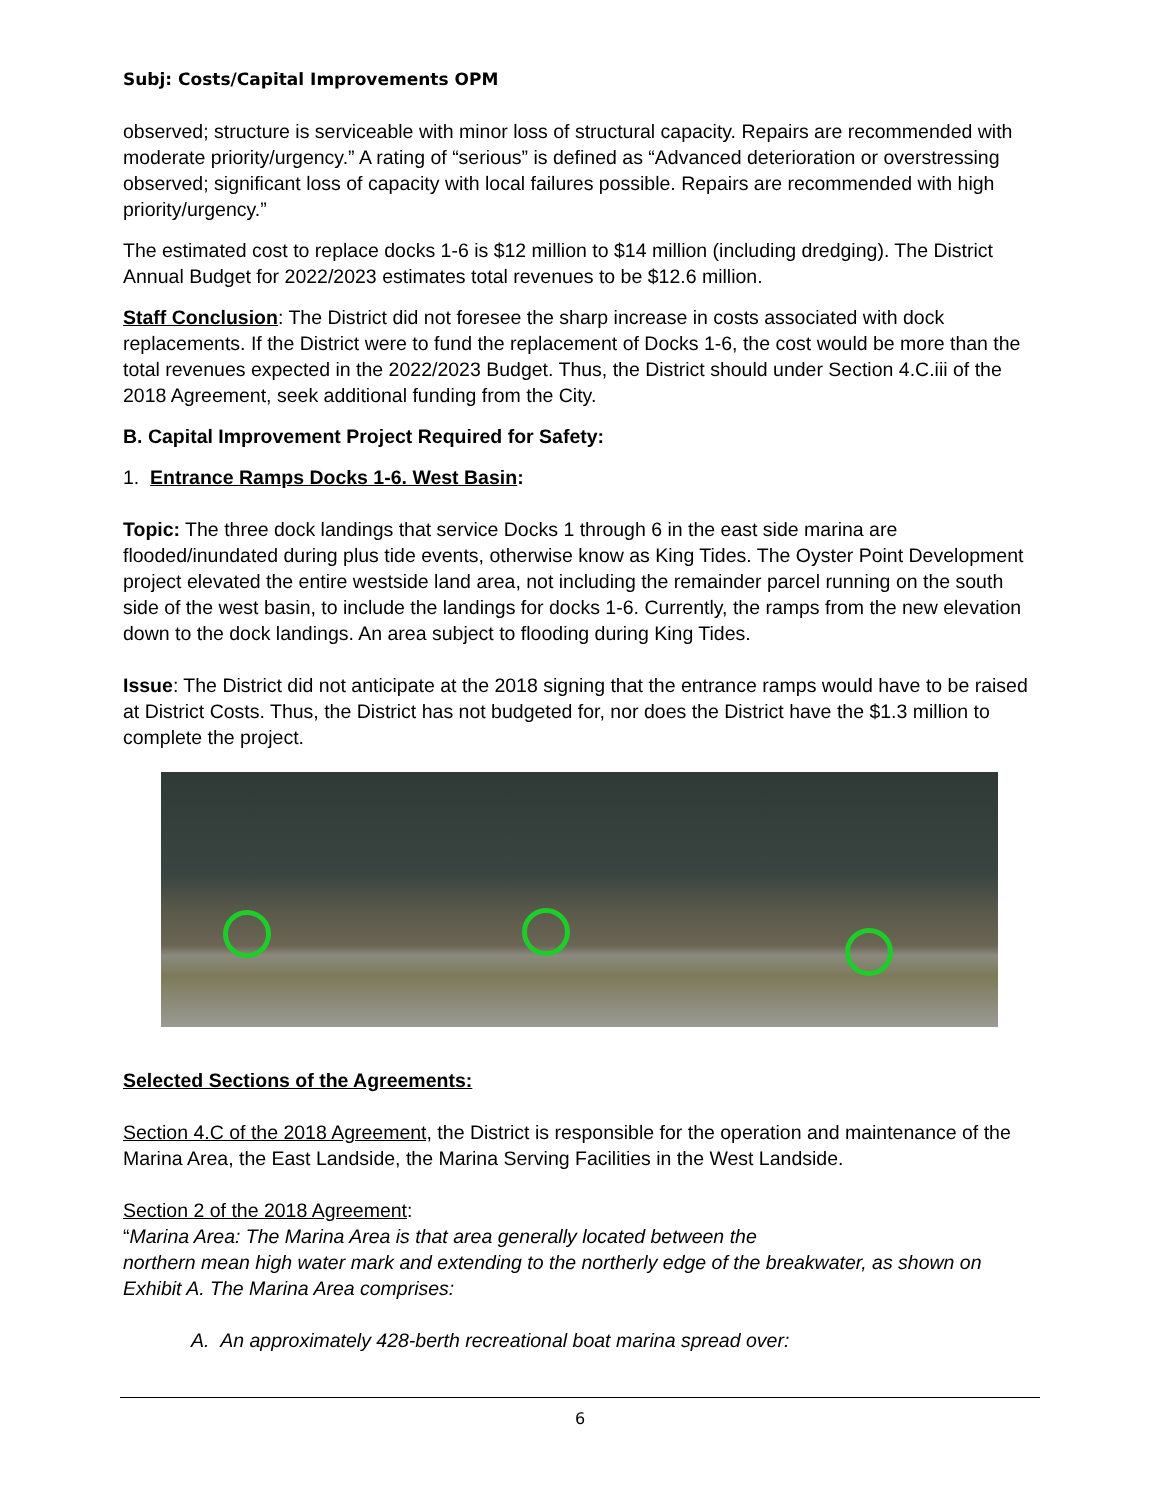Subj: Costs/Capital Improvements OPM
observed; structure is serviceable with minor loss of structural capacity. Repairs are recommended with moderate priority/urgency.” A rating of “serious” is defined as “Advanced deterioration or overstressing observed; significant loss of capacity with local failures possible. Repairs are recommended with high priority/urgency.”
The estimated cost to replace docks 1-6 is $12 million to $14 million (including dredging). The District Annual Budget for 2022/2023 estimates total revenues to be $12.6 million.
Staff Conclusion: The District did not foresee the sharp increase in costs associated with dock replacements. If the District were to fund the replacement of Docks 1-6, the cost would be more than the total revenues expected in the 2022/2023 Budget. Thus, the District should under Section 4.C.iii of the 2018 Agreement, seek additional funding from the City.
B. Capital Improvement Project Required for Safety:
1. Entrance Ramps Docks 1-6. West Basin:
Topic: The three dock landings that service Docks 1 through 6 in the east side marina are flooded/inundated during plus tide events, otherwise know as King Tides. The Oyster Point Development project elevated the entire westside land area, not including the remainder parcel running on the south side of the west basin, to include the landings for docks 1-6. Currently, the ramps from the new elevation down to the dock landings. An area subject to flooding during King Tides.
Issue: The District did not anticipate at the 2018 signing that the entrance ramps would have to be raised at District Costs. Thus, the District has not budgeted for, nor does the District have the $1.3 million to complete the project.
Selected Sections of the Agreements:
Section 4.C of the 2018 Agreement, the District is responsible for the operation and maintenance of the Marina Area, the East Landside, the Marina Serving Facilities in the West Landside.
Section 2 of the 2018 Agreement:
“Marina Area: The Marina Area is that area generally located between the
northern mean high water mark and extending to the northerly edge of the breakwater, as shown on Exhibit A. The Marina Area comprises:
A. An approximately 428-berth recreational boat marina spread over:
6